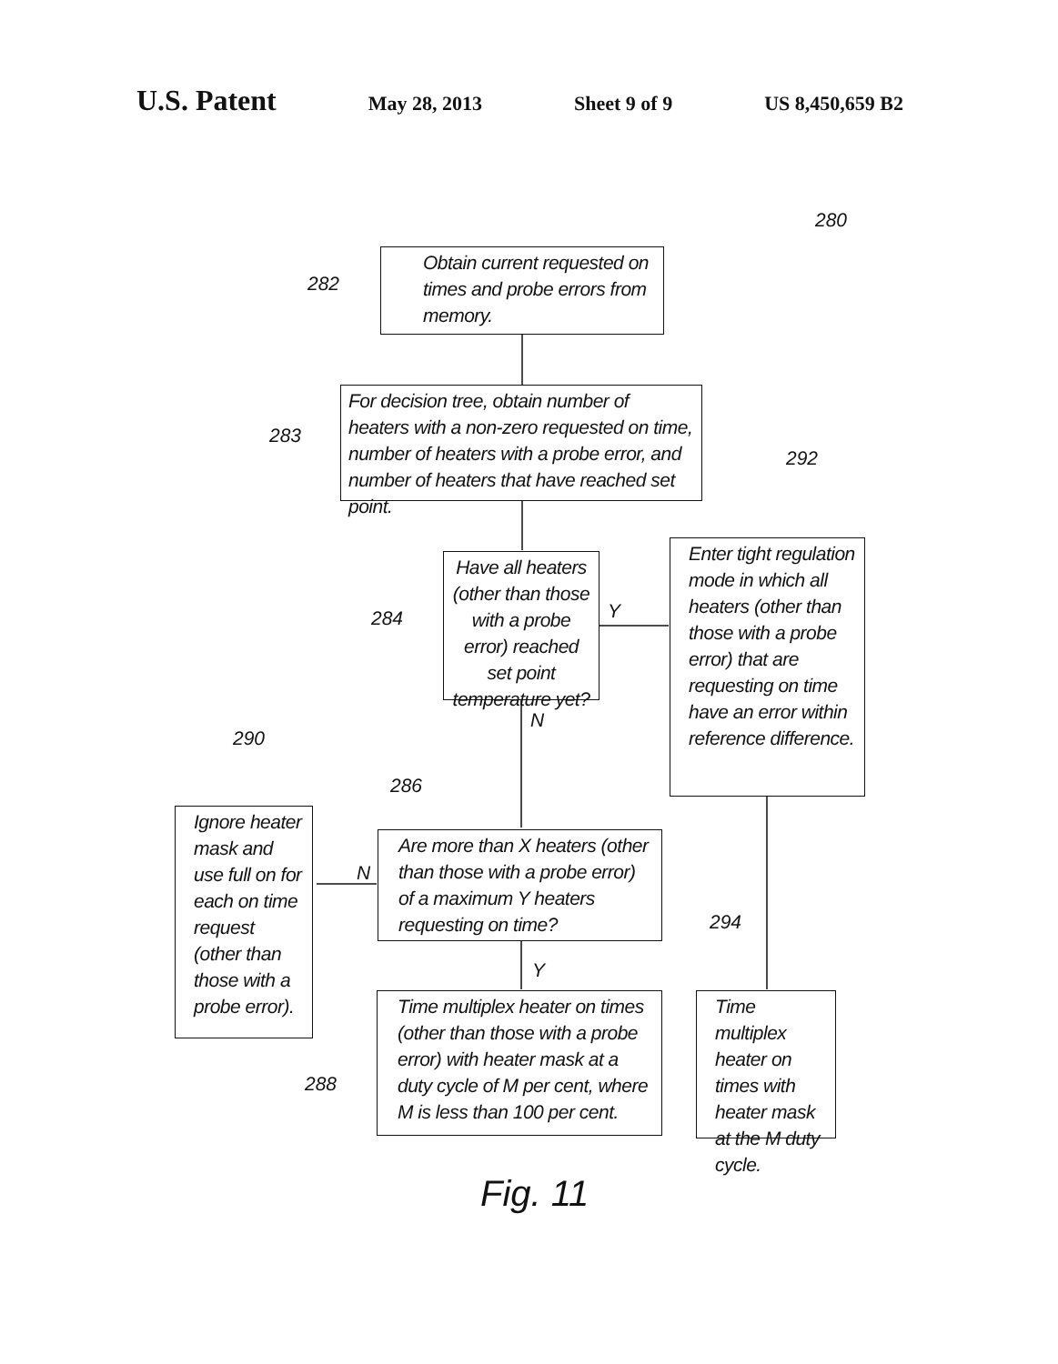U.S. Patent May 28, 2013 Sheet 9 of 9 US 8,450,659 B2
280
282
Obtain current requested on times and probe errors from memory.
283
For decision tree, obtain number of heaters with a non-zero requested on time, number of heaters with a probe error, and number of heaters that have reached set point.
292
284
Have all heaters (other than those with a probe error) reached set point temperature yet?
Y
Enter tight regulation mode in which all heaters (other than those with a probe error) that are requesting on time have an error within reference difference.
N
290
286
Ignore heater mask and use full on for each on time request (other than those with a probe error).
N
Are more than X heaters (other than those with a probe error) of a maximum Y heaters requesting on time?
294
Y
Time multiplex heater on times (other than those with a probe error) with heater mask at a duty cycle of M per cent, where M is less than 100 per cent.
288
Time multiplex heater on times with heater mask at the M duty cycle.
Fig. 11